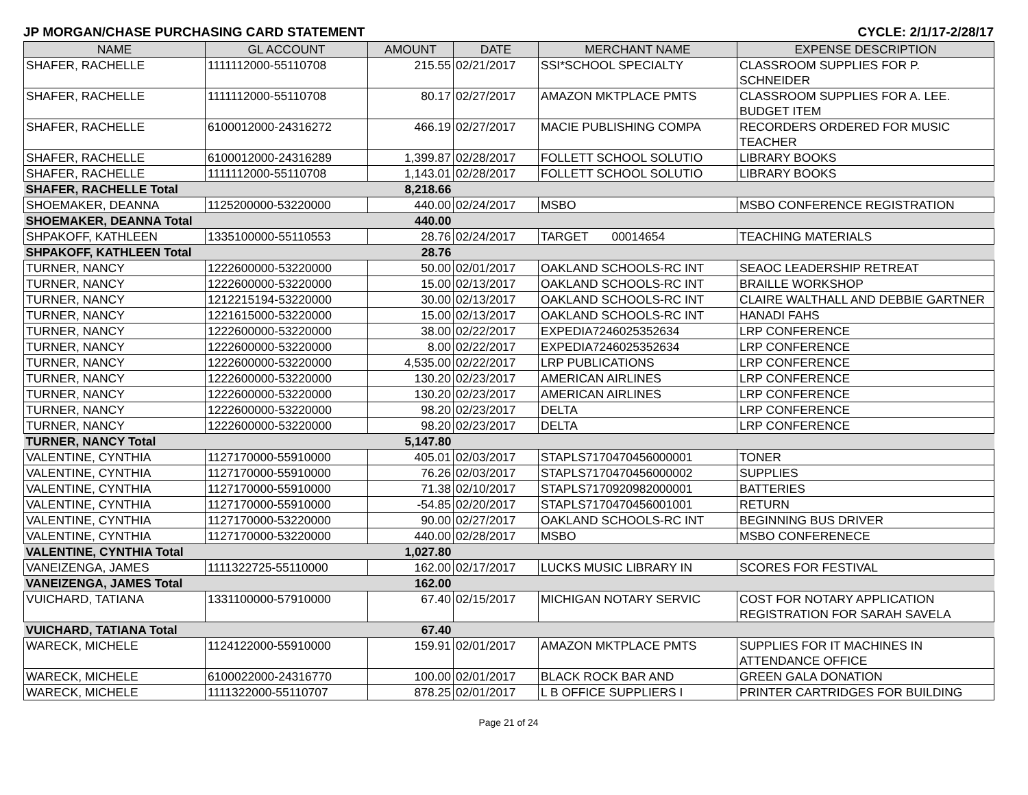JP MORGAN/CHASE PURCHASING CARD STATEMENT CYCLE: 2/1/17-2/28/17
| NAME | GL ACCOUNT | AMOUNT | DATE | MERCHANT NAME | EXPENSE DESCRIPTION |
| --- | --- | --- | --- | --- | --- |
| SHAFER, RACHELLE | 1111112000-55110708 | 215.55 | 02/21/2017 | SSI*SCHOOL SPECIALTY | CLASSROOM SUPPLIES FOR P. SCHNEIDER |
| SHAFER, RACHELLE | 1111112000-55110708 | 80.17 | 02/27/2017 | AMAZON MKTPLACE PMTS | CLASSROOM SUPPLIES FOR A. LEE. BUDGET ITEM |
| SHAFER, RACHELLE | 6100012000-24316272 | 466.19 | 02/27/2017 | MACIE PUBLISHING COMPA | RECORDERS ORDERED FOR MUSIC TEACHER |
| SHAFER, RACHELLE | 6100012000-24316289 | 1,399.87 | 02/28/2017 | FOLLETT SCHOOL SOLUTIO | LIBRARY BOOKS |
| SHAFER, RACHELLE | 1111112000-55110708 | 1,143.01 | 02/28/2017 | FOLLETT SCHOOL SOLUTIO | LIBRARY BOOKS |
| SHAFER, RACHELLE Total | | 8,218.66 | | | |
| SHOEMAKER, DEANNA | 1125200000-53220000 | 440.00 | 02/24/2017 | MSBO | MSBO CONFERENCE REGISTRATION |
| SHOEMAKER, DEANNA Total | | 440.00 | | | |
| SHPAKOFF, KATHLEEN | 1335100000-55110553 | 28.76 | 02/24/2017 | TARGET 00014654 | TEACHING MATERIALS |
| SHPAKOFF, KATHLEEN Total | | 28.76 | | | |
| TURNER, NANCY | 1222600000-53220000 | 50.00 | 02/01/2017 | OAKLAND SCHOOLS-RC INT | SEAOC LEADERSHIP RETREAT |
| TURNER, NANCY | 1222600000-53220000 | 15.00 | 02/13/2017 | OAKLAND SCHOOLS-RC INT | BRAILLE WORKSHOP |
| TURNER, NANCY | 1212215194-53220000 | 30.00 | 02/13/2017 | OAKLAND SCHOOLS-RC INT | CLAIRE WALTHALL AND DEBBIE GARTNER |
| TURNER, NANCY | 1221615000-53220000 | 15.00 | 02/13/2017 | OAKLAND SCHOOLS-RC INT | HANADI FAHS |
| TURNER, NANCY | 1222600000-53220000 | 38.00 | 02/22/2017 | EXPEDIA7246025352634 | LRP CONFERENCE |
| TURNER, NANCY | 1222600000-53220000 | 8.00 | 02/22/2017 | EXPEDIA7246025352634 | LRP CONFERENCE |
| TURNER, NANCY | 1222600000-53220000 | 4,535.00 | 02/22/2017 | LRP PUBLICATIONS | LRP CONFERENCE |
| TURNER, NANCY | 1222600000-53220000 | 130.20 | 02/23/2017 | AMERICAN AIRLINES | LRP CONFERENCE |
| TURNER, NANCY | 1222600000-53220000 | 130.20 | 02/23/2017 | AMERICAN AIRLINES | LRP CONFERENCE |
| TURNER, NANCY | 1222600000-53220000 | 98.20 | 02/23/2017 | DELTA | LRP CONFERENCE |
| TURNER, NANCY | 1222600000-53220000 | 98.20 | 02/23/2017 | DELTA | LRP CONFERENCE |
| TURNER, NANCY Total | | 5,147.80 | | | |
| VALENTINE, CYNTHIA | 1127170000-55910000 | 405.01 | 02/03/2017 | STAPLS7170470456000001 | TONER |
| VALENTINE, CYNTHIA | 1127170000-55910000 | 76.26 | 02/03/2017 | STAPLS7170470456000002 | SUPPLIES |
| VALENTINE, CYNTHIA | 1127170000-55910000 | 71.38 | 02/10/2017 | STAPLS7170920982000001 | BATTERIES |
| VALENTINE, CYNTHIA | 1127170000-55910000 | -54.85 | 02/20/2017 | STAPLS7170470456001001 | RETURN |
| VALENTINE, CYNTHIA | 1127170000-53220000 | 90.00 | 02/27/2017 | OAKLAND SCHOOLS-RC INT | BEGINNING BUS DRIVER |
| VALENTINE, CYNTHIA | 1127170000-53220000 | 440.00 | 02/28/2017 | MSBO | MSBO CONFERENECE |
| VALENTINE, CYNTHIA Total | | 1,027.80 | | | |
| VANEIZENGA, JAMES | 1111322725-55110000 | 162.00 | 02/17/2017 | LUCKS MUSIC LIBRARY IN | SCORES FOR FESTIVAL |
| VANEIZENGA, JAMES Total | | 162.00 | | | |
| VUICHARD, TATIANA | 1331100000-57910000 | 67.40 | 02/15/2017 | MICHIGAN NOTARY SERVIC | COST FOR NOTARY APPLICATION REGISTRATION FOR SARAH SAVELA |
| VUICHARD, TATIANA Total | | 67.40 | | | |
| WARECK, MICHELE | 1124122000-55910000 | 159.91 | 02/01/2017 | AMAZON MKTPLACE PMTS | SUPPLIES FOR IT MACHINES IN ATTENDANCE OFFICE |
| WARECK, MICHELE | 6100022000-24316770 | 100.00 | 02/01/2017 | BLACK ROCK BAR AND | GREEN GALA DONATION |
| WARECK, MICHELE | 1111322000-55110707 | 878.25 | 02/01/2017 | L B OFFICE SUPPLIERS I | PRINTER CARTRIDGES FOR BUILDING |
Page 21 of 24